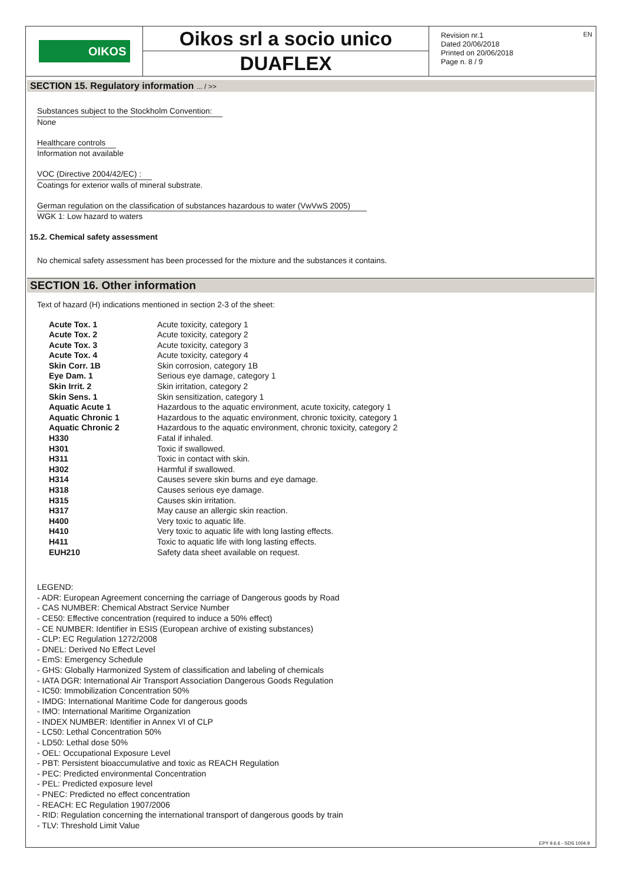OIKOS
Oikos srl a socio unico
DUAFLEX
Revision nr.1
Dated 20/06/2018
Printed on 20/06/2018
Page n. 8 / 9
EN
SECTION 15. Regulatory information ... / >>
Substances subject to the Stockholm Convention:
None
Healthcare controls
Information not available
VOC (Directive 2004/42/EC) :
Coatings for exterior walls of mineral substrate.
German regulation on the classification of substances hazardous to water (VwVwS 2005)
WGK 1: Low hazard to waters
15.2. Chemical safety assessment
No chemical safety assessment has been processed for the mixture and the substances it contains.
SECTION 16. Other information
Text of hazard (H) indications mentioned in section 2-3 of the sheet:
| Acute Tox. 1 | Acute toxicity, category 1 |
| Acute Tox. 2 | Acute toxicity, category 2 |
| Acute Tox. 3 | Acute toxicity, category 3 |
| Acute Tox. 4 | Acute toxicity, category 4 |
| Skin Corr. 1B | Skin corrosion, category 1B |
| Eye Dam. 1 | Serious eye damage, category 1 |
| Skin Irrit. 2 | Skin irritation, category 2 |
| Skin Sens. 1 | Skin sensitization, category 1 |
| Aquatic Acute 1 | Hazardous to the aquatic environment, acute toxicity, category 1 |
| Aquatic Chronic 1 | Hazardous to the aquatic environment, chronic toxicity, category 1 |
| Aquatic Chronic 2 | Hazardous to the aquatic environment, chronic toxicity, category 2 |
| H330 | Fatal if inhaled. |
| H301 | Toxic if swallowed. |
| H311 | Toxic in contact with skin. |
| H302 | Harmful if swallowed. |
| H314 | Causes severe skin burns and eye damage. |
| H318 | Causes serious eye damage. |
| H315 | Causes skin irritation. |
| H317 | May cause an allergic skin reaction. |
| H400 | Very toxic to aquatic life. |
| H410 | Very toxic to aquatic life with long lasting effects. |
| H411 | Toxic to aquatic life with long lasting effects. |
| EUH210 | Safety data sheet available on request. |
LEGEND:
- ADR: European Agreement concerning the carriage of Dangerous goods by Road
- CAS NUMBER: Chemical Abstract Service Number
- CE50: Effective concentration (required to induce a 50% effect)
- CE NUMBER: Identifier in ESIS (European archive of existing substances)
- CLP: EC Regulation 1272/2008
- DNEL: Derived No Effect Level
- EmS: Emergency Schedule
- GHS: Globally Harmonized System of classification and labeling of chemicals
- IATA DGR: International Air Transport Association Dangerous Goods Regulation
- IC50: Immobilization Concentration 50%
- IMDG: International Maritime Code for dangerous goods
- IMO: International Maritime Organization
- INDEX NUMBER: Identifier in Annex VI of CLP
- LC50: Lethal Concentration 50%
- LD50: Lethal dose 50%
- OEL: Occupational Exposure Level
- PBT: Persistent bioaccumulative and toxic as REACH Regulation
- PEC: Predicted environmental Concentration
- PEL: Predicted exposure level
- PNEC: Predicted no effect concentration
- REACH: EC Regulation 1907/2006
- RID: Regulation concerning the international transport of dangerous goods by train
- TLV: Threshold Limit Value
EPY 9.6.6 - SDS 1004.9